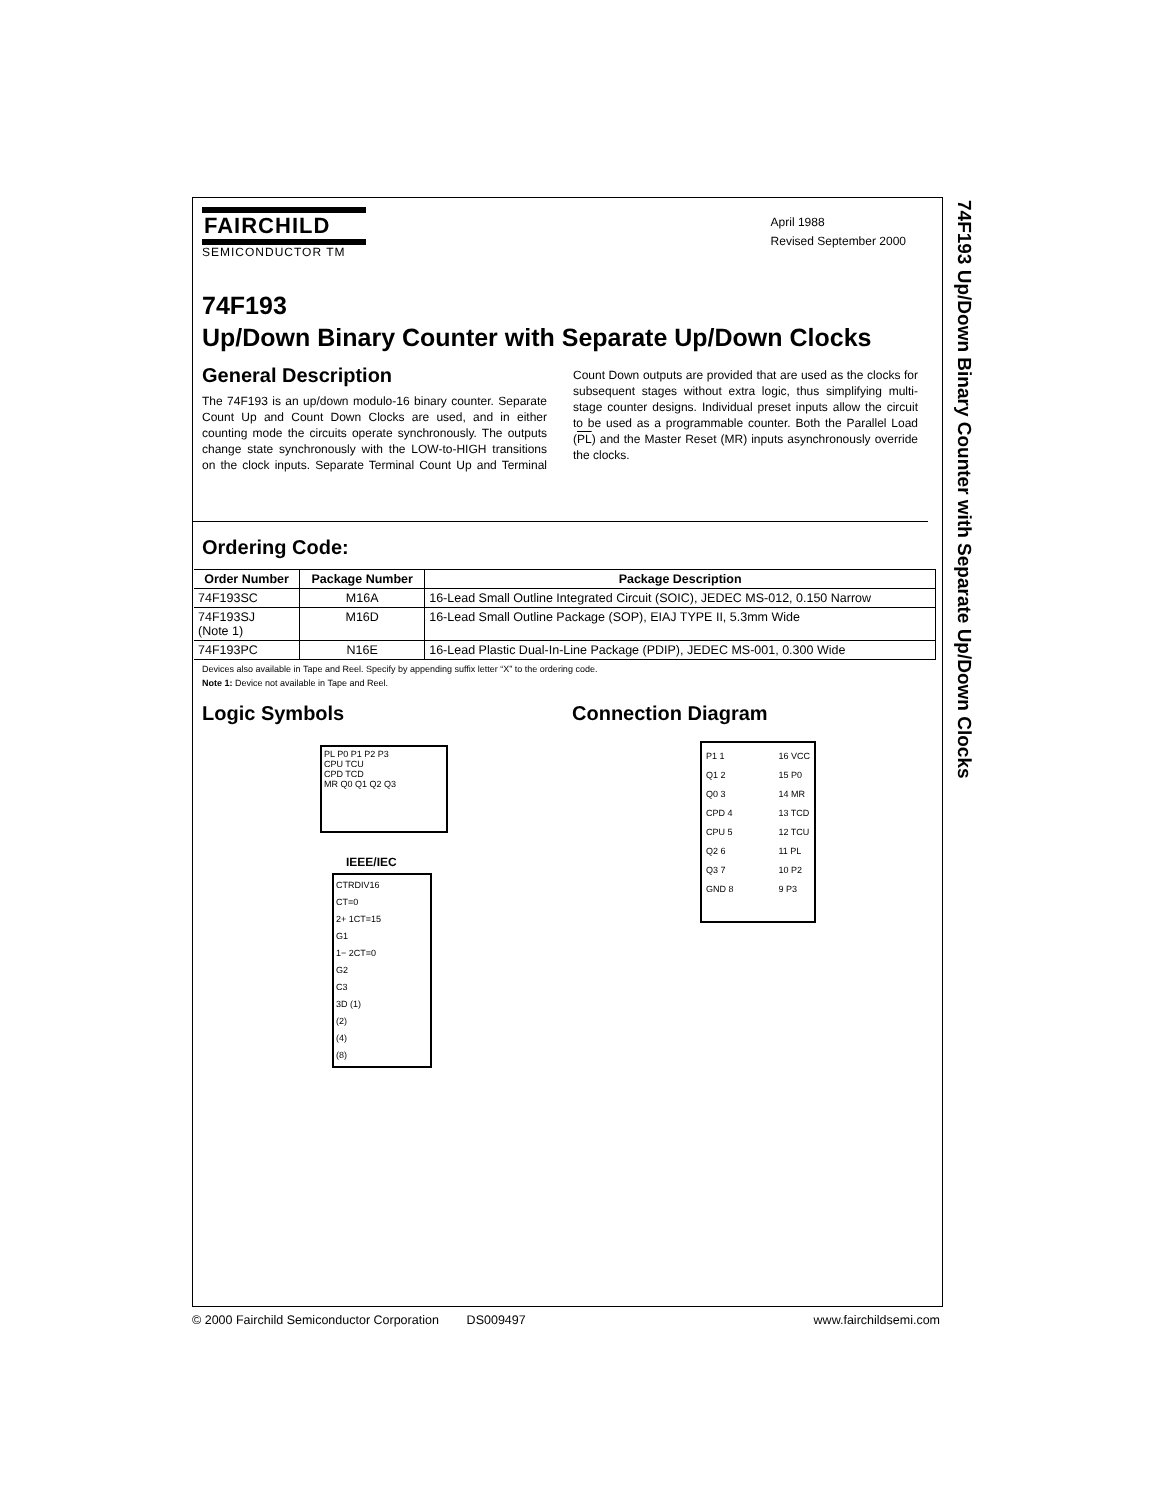74F193 Up/Down Binary Counter with Separate Up/Down Clocks
FAIRCHILD
SEMICONDUCTOR TM
April 1988
Revised September 2000
74F193
Up/Down Binary Counter with Separate Up/Down Clocks
General Description
The 74F193 is an up/down modulo-16 binary counter. Separate Count Up and Count Down Clocks are used, and in either counting mode the circuits operate synchronously. The outputs change state synchronously with the LOW-to-HIGH transitions on the clock inputs. Separate Terminal Count Up and Terminal Count Down outputs are provided that are used as the clocks for subsequent stages without extra logic, thus simplifying multi-stage counter designs. Individual preset inputs allow the circuit to be used as a programmable counter. Both the Parallel Load (PL) and the Master Reset (MR) inputs asynchronously override the clocks.
Ordering Code:
| Order Number | Package Number | Package Description |
| --- | --- | --- |
| 74F193SC | M16A | 16-Lead Small Outline Integrated Circuit (SOIC), JEDEC MS-012, 0.150 Narrow |
| 74F193SJ (Note 1) | M16D | 16-Lead Small Outline Package (SOP), EIAJ TYPE II, 5.3mm Wide |
| 74F193PC | N16E | 16-Lead Plastic Dual-In-Line Package (PDIP), JEDEC MS-001, 0.300 Wide |
Devices also available in Tape and Reel. Specify by appending suffix letter “X” to the ordering code.
Note 1: Device not available in Tape and Reel.
Logic Symbols
PL P0 P1 P2 P3
CPU TCU
CPD TCD
MR Q0 Q1 Q2 Q3
IEEE/IEC
CTRDIV16
CT=0
2+ 1CT=15
G1
1− 2CT=0
G2
C3
3D (1)
(2)
(4)
(8)
Connection Diagram
P1 1
Q1 2
Q0 3
CPD 4
CPU 5
Q2 6
Q3 7
GND 8
16 VCC
15 P0
14 MR
13 TCD
12 TCU
11 PL
10 P2
9 P3
© 2000 Fairchild Semiconductor Corporation DS009497 www.fairchildsemi.com